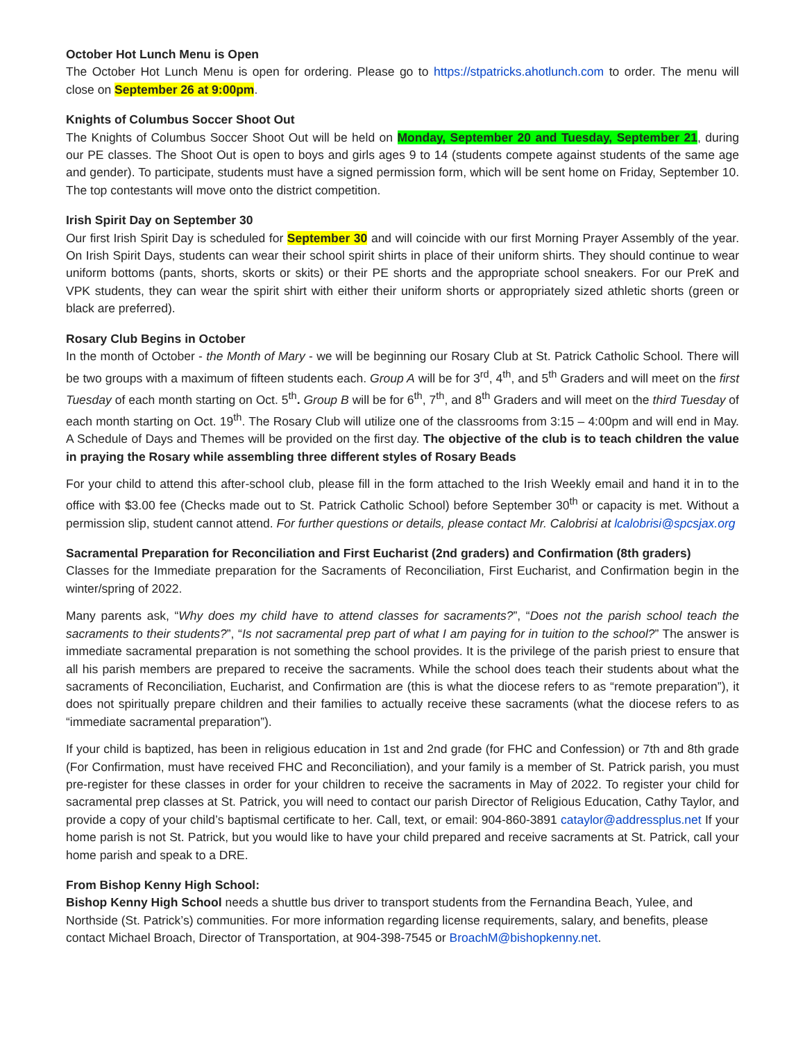October Hot Lunch Menu is Open
The October Hot Lunch Menu is open for ordering. Please go to https://stpatricks.ahotlunch.com to order. The menu will close on September 26 at 9:00pm.
Knights of Columbus Soccer Shoot Out
The Knights of Columbus Soccer Shoot Out will be held on Monday, September 20 and Tuesday, September 21, during our PE classes. The Shoot Out is open to boys and girls ages 9 to 14 (students compete against students of the same age and gender). To participate, students must have a signed permission form, which will be sent home on Friday, September 10. The top contestants will move onto the district competition.
Irish Spirit Day on September 30
Our first Irish Spirit Day is scheduled for September 30 and will coincide with our first Morning Prayer Assembly of the year. On Irish Spirit Days, students can wear their school spirit shirts in place of their uniform shirts. They should continue to wear uniform bottoms (pants, shorts, skorts or skits) or their PE shorts and the appropriate school sneakers. For our PreK and VPK students, they can wear the spirit shirt with either their uniform shorts or appropriately sized athletic shorts (green or black are preferred).
Rosary Club Begins in October
In the month of October - the Month of Mary - we will be beginning our Rosary Club at St. Patrick Catholic School. There will be two groups with a maximum of fifteen students each. Group A will be for 3<sup>rd</sup>, 4<sup>th</sup>, and 5<sup>th</sup> Graders and will meet on the first Tuesday of each month starting on Oct. 5<sup>th</sup>. Group B will be for 6<sup>th</sup>, 7<sup>th</sup>, and 8<sup>th</sup> Graders and will meet on the third Tuesday of each month starting on Oct. 19<sup>th</sup>. The Rosary Club will utilize one of the classrooms from 3:15 – 4:00pm and will end in May. A Schedule of Days and Themes will be provided on the first day. The objective of the club is to teach children the value in praying the Rosary while assembling three different styles of Rosary Beads
For your child to attend this after-school club, please fill in the form attached to the Irish Weekly email and hand it in to the office with $3.00 fee (Checks made out to St. Patrick Catholic School) before September 30<sup>th</sup> or capacity is met. Without a permission slip, student cannot attend. For further questions or details, please contact Mr. Calobrisi at lcalobrisi@spcsjax.org
Sacramental Preparation for Reconciliation and First Eucharist (2nd graders) and Confirmation (8th graders)
Classes for the Immediate preparation for the Sacraments of Reconciliation, First Eucharist, and Confirmation begin in the winter/spring of 2022.
Many parents ask, “Why does my child have to attend classes for sacraments?”, “Does not the parish school teach the sacraments to their students?”, “Is not sacramental prep part of what I am paying for in tuition to the school?” The answer is immediate sacramental preparation is not something the school provides. It is the privilege of the parish priest to ensure that all his parish members are prepared to receive the sacraments. While the school does teach their students about what the sacraments of Reconciliation, Eucharist, and Confirmation are (this is what the diocese refers to as “remote preparation”), it does not spiritually prepare children and their families to actually receive these sacraments (what the diocese refers to as “immediate sacramental preparation”).
If your child is baptized, has been in religious education in 1st and 2nd grade (for FHC and Confession) or 7th and 8th grade (For Confirmation, must have received FHC and Reconciliation), and your family is a member of St. Patrick parish, you must pre-register for these classes in order for your children to receive the sacraments in May of 2022. To register your child for sacramental prep classes at St. Patrick, you will need to contact our parish Director of Religious Education, Cathy Taylor, and provide a copy of your child’s baptismal certificate to her. Call, text, or email: 904-860-3891 cataylor@addressplus.net If your home parish is not St. Patrick, but you would like to have your child prepared and receive sacraments at St. Patrick, call your home parish and speak to a DRE.
From Bishop Kenny High School:
Bishop Kenny High School needs a shuttle bus driver to transport students from the Fernandina Beach, Yulee, and Northside (St. Patrick’s) communities. For more information regarding license requirements, salary, and benefits, please contact Michael Broach, Director of Transportation, at 904-398-7545 or BroachM@bishopkenny.net.